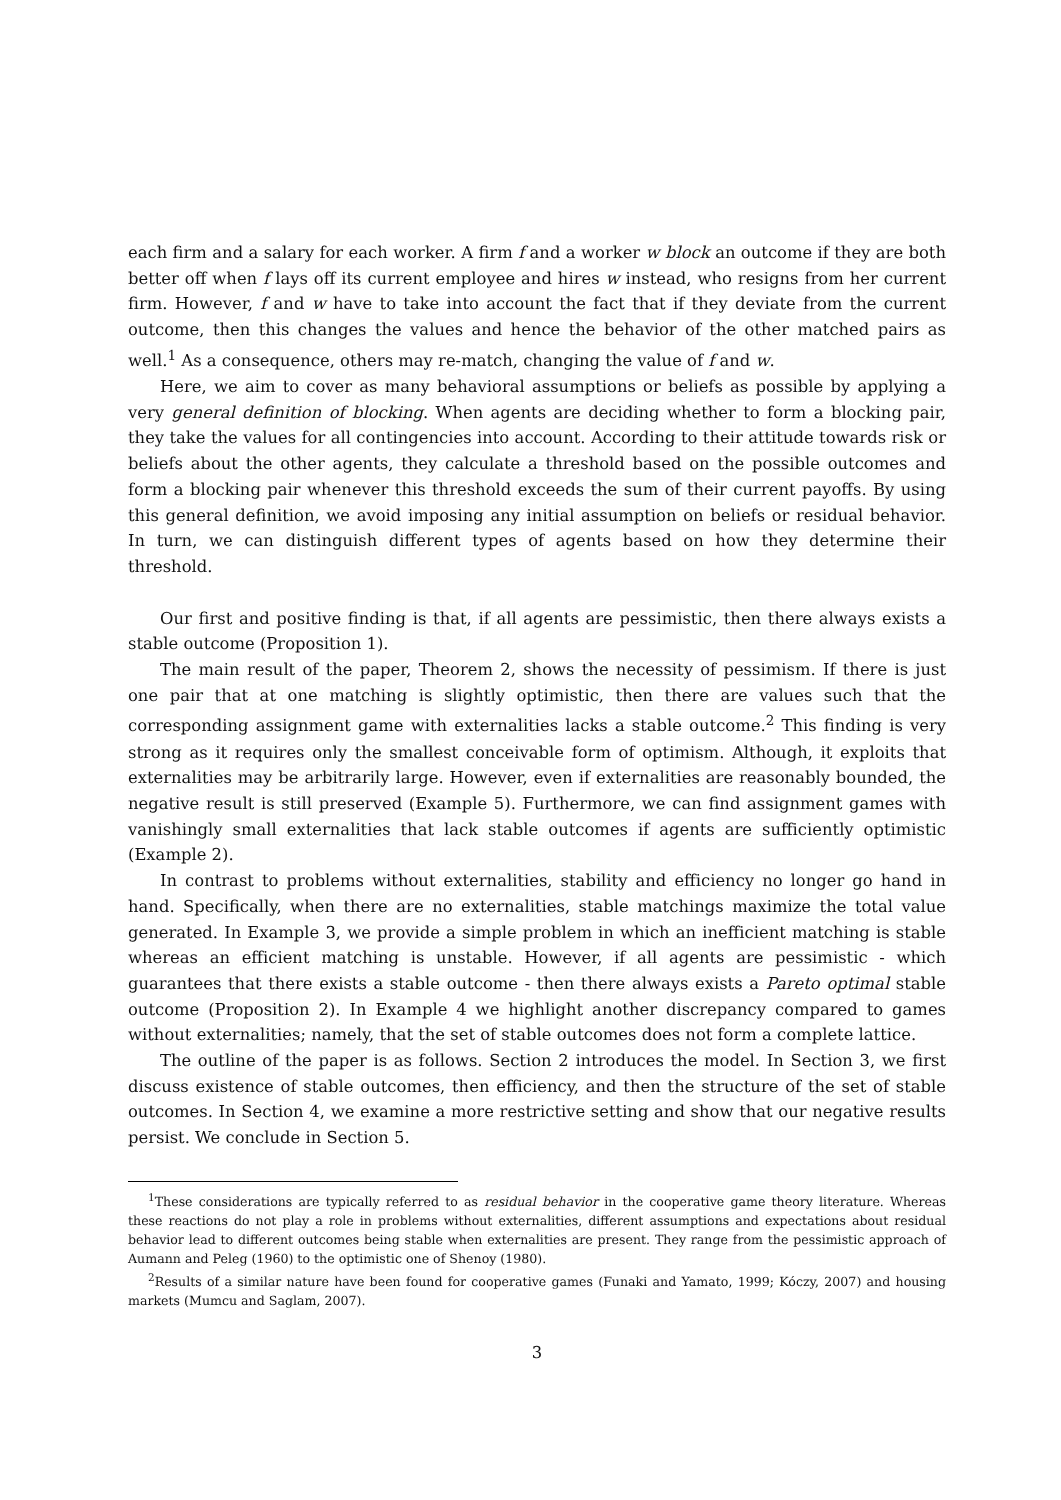each firm and a salary for each worker. A firm f and a worker w block an outcome if they are both better off when f lays off its current employee and hires w instead, who resigns from her current firm. However, f and w have to take into account the fact that if they deviate from the current outcome, then this changes the values and hence the behavior of the other matched pairs as well.<sup>1</sup> As a consequence, others may re-match, changing the value of f and w.
Here, we aim to cover as many behavioral assumptions or beliefs as possible by applying a very general definition of blocking. When agents are deciding whether to form a blocking pair, they take the values for all contingencies into account. According to their attitude towards risk or beliefs about the other agents, they calculate a threshold based on the possible outcomes and form a blocking pair whenever this threshold exceeds the sum of their current payoffs. By using this general definition, we avoid imposing any initial assumption on beliefs or residual behavior. In turn, we can distinguish different types of agents based on how they determine their threshold.
Our first and positive finding is that, if all agents are pessimistic, then there always exists a stable outcome (Proposition 1).
The main result of the paper, Theorem 2, shows the necessity of pessimism. If there is just one pair that at one matching is slightly optimistic, then there are values such that the corresponding assignment game with externalities lacks a stable outcome.<sup>2</sup> This finding is very strong as it requires only the smallest conceivable form of optimism. Although, it exploits that externalities may be arbitrarily large. However, even if externalities are reasonably bounded, the negative result is still preserved (Example 5). Furthermore, we can find assignment games with vanishingly small externalities that lack stable outcomes if agents are sufficiently optimistic (Example 2).
In contrast to problems without externalities, stability and efficiency no longer go hand in hand. Specifically, when there are no externalities, stable matchings maximize the total value generated. In Example 3, we provide a simple problem in which an inefficient matching is stable whereas an efficient matching is unstable. However, if all agents are pessimistic - which guarantees that there exists a stable outcome - then there always exists a Pareto optimal stable outcome (Proposition 2). In Example 4 we highlight another discrepancy compared to games without externalities; namely, that the set of stable outcomes does not form a complete lattice.
The outline of the paper is as follows. Section 2 introduces the model. In Section 3, we first discuss existence of stable outcomes, then efficiency, and then the structure of the set of stable outcomes. In Section 4, we examine a more restrictive setting and show that our negative results persist. We conclude in Section 5.
<sup>1</sup> These considerations are typically referred to as residual behavior in the cooperative game theory literature. Whereas these reactions do not play a role in problems without externalities, different assumptions and expectations about residual behavior lead to different outcomes being stable when externalities are present. They range from the pessimistic approach of Aumann and Peleg (1960) to the optimistic one of Shenoy (1980).
<sup>2</sup> Results of a similar nature have been found for cooperative games (Funaki and Yamato, 1999; Kóczy, 2007) and housing markets (Mumcu and Saglam, 2007).
3